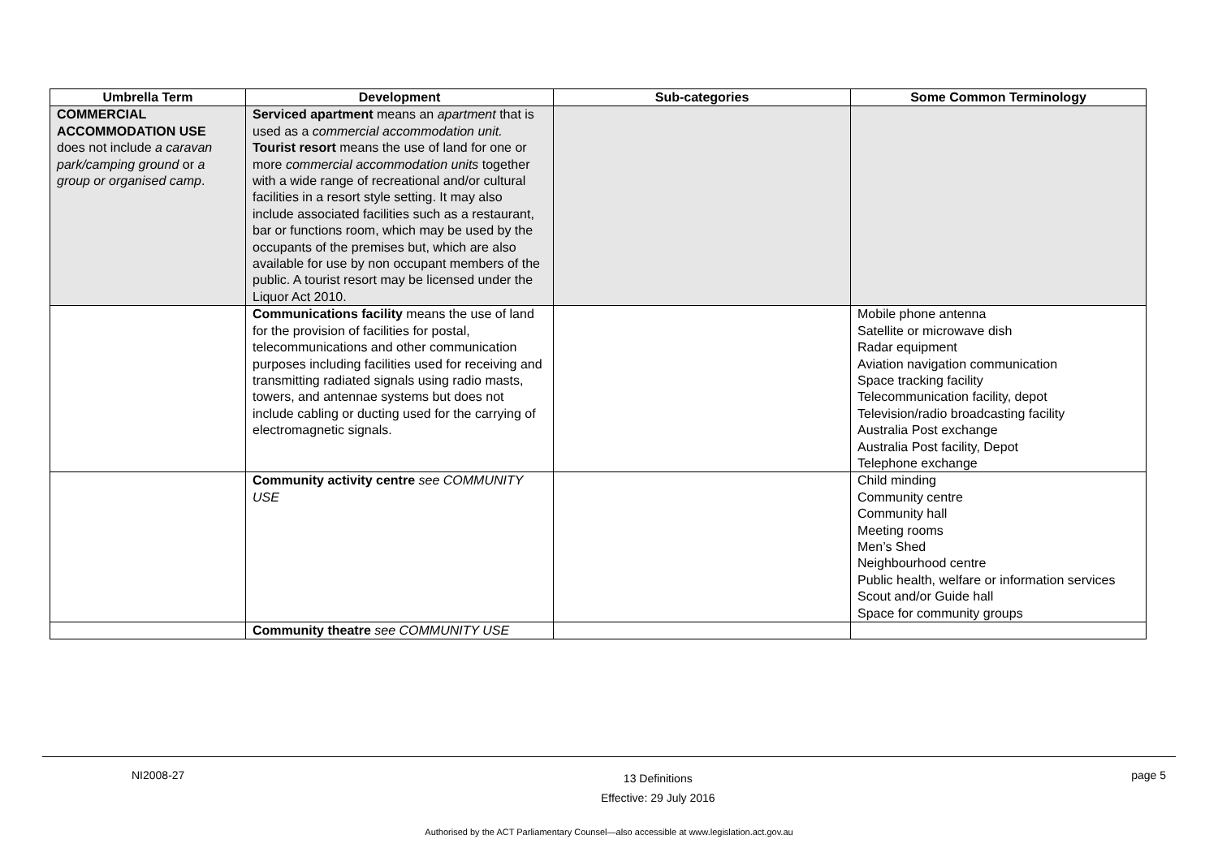| Umbrella Term | Development | Sub-categories | Some Common Terminology |
| --- | --- | --- | --- |
| COMMERCIAL ACCOMMODATION USE does not include a caravan park/camping ground or a group or organised camp . | Serviced apartment means an apartment that is used as a commercial accommodation unit. Tourist resort means the use of land for one or more commercial accommodation units together with a wide range of recreational and/or cultural facilities in a resort style setting. It may also include associated facilities such as a restaurant, bar or functions room, which may be used by the occupants of the premises but, which are also available for use by non occupant members of the public. A tourist resort may be licensed under the Liquor Act 2010. | | |
| | Communications facility means the use of land for the provision of facilities for postal, telecommunications and other communication purposes including facilities used for receiving and transmitting radiated signals using radio masts, towers, and antennae systems but does not include cabling or ducting used for the carrying of electromagnetic signals. | | Mobile phone antenna Satellite or microwave dish Radar equipment Aviation navigation communication Space tracking facility Telecommunication facility, depot Television/radio broadcasting facility Australia Post exchange Australia Post facility, Depot Telephone exchange |
| | Community activity centre see COMMUNITY USE | | Child minding Community centre Community hall Meeting rooms Men’s Shed Neighbourhood centre Public health, welfare or information services Scout and/or Guide hall Space for community groups |
| | Community theatre see COMMUNITY USE | | |
NI2008-27 13 Definitions
Effective: 29 July 2016 page 5
Authorised by the ACT Parliamentary Counsel—also accessible at www.legislation.act.gov.au